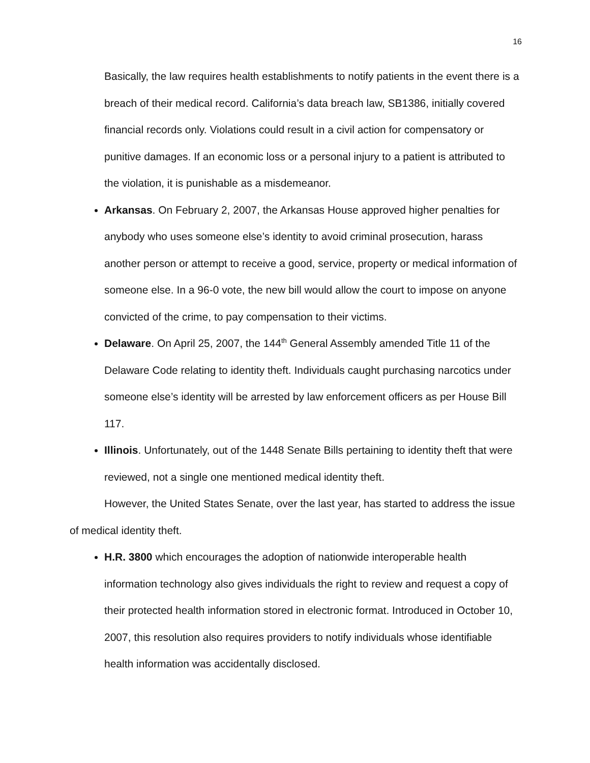16
Basically, the law requires health establishments to notify patients in the event there is a breach of their medical record. California’s data breach law, SB1386, initially covered financial records only. Violations could result in a civil action for compensatory or punitive damages. If an economic loss or a personal injury to a patient is attributed to the violation, it is punishable as a misdemeanor.
Arkansas. On February 2, 2007, the Arkansas House approved higher penalties for anybody who uses someone else’s identity to avoid criminal prosecution, harass another person or attempt to receive a good, service, property or medical information of someone else. In a 96-0 vote, the new bill would allow the court to impose on anyone convicted of the crime, to pay compensation to their victims.
Delaware. On April 25, 2007, the 144<sup>th</sup> General Assembly amended Title 11 of the Delaware Code relating to identity theft. Individuals caught purchasing narcotics under someone else’s identity will be arrested by law enforcement officers as per House Bill 117.
Illinois. Unfortunately, out of the 1448 Senate Bills pertaining to identity theft that were reviewed, not a single one mentioned medical identity theft.
However, the United States Senate, over the last year, has started to address the issue of medical identity theft.
H.R. 3800 which encourages the adoption of nationwide interoperable health information technology also gives individuals the right to review and request a copy of their protected health information stored in electronic format. Introduced in October 10, 2007, this resolution also requires providers to notify individuals whose identifiable health information was accidentally disclosed.